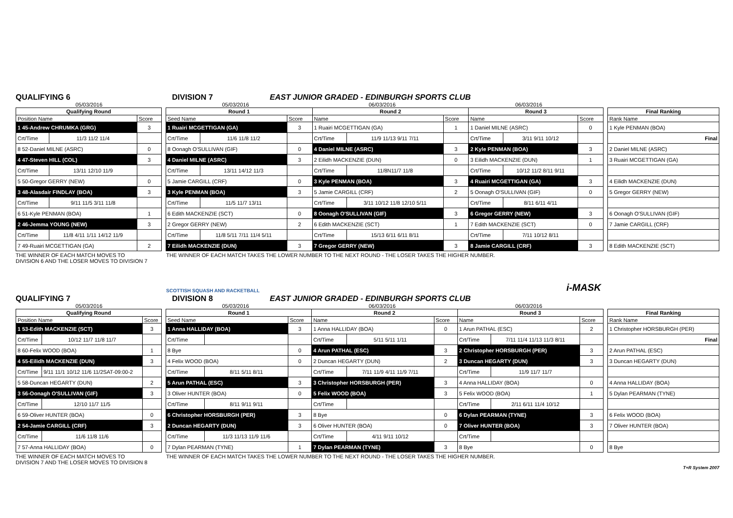QUALIFYING 6
DIVISION 7
EAST JUNIOR GRADED - EDINBURGH SPORTS CLUB
05/03/2016 05/03/2016 06/03/2016 06/03/2016
| Qualifying Round | | |
| --- | --- | --- |
| Position Name | | Score |
| 1 45-Andrew CHRUMKA (GRG) | | 3 |
| Crt/Time | 11/3 11/2 11/4 | |
| 8 52-Daniel MILNE (ASRC) | | 0 |
| 4 47-Steven HILL (COL) | | 3 |
| Crt/Time | 13/11 12/10 11/9 | |
| 5 50-Gregor GERRY (NEW) | | 0 |
| 3 48-Alasdair FINDLAY (BOA) | | 3 |
| Crt/Time | 9/11 11/5 3/11 11/8 | |
| 6 51-Kyle PENMAN (BOA) | | 1 |
| 2 46-Jemma YOUNG (NEW) | | 3 |
| Crt/Time | 11/8 4/11 1/11 14/12 11/9 | |
| 7 49-Ruairi MCGETTIGAN (GA) | | 2 |
| Round 1 | | | Round 2 | | | Round 3 | | |
| --- | --- | --- | --- | --- | --- | --- | --- | --- |
| Seed Name | | Score | Name | | Score | Name | | Score |
| 1 Ruairi MCGETTIGAN (GA) | | 3 | 1 Ruairi MCGETTIGAN (GA) | | 1 | 1 Daniel MILNE (ASRC) | | 0 |
| Crt/Time | 11/6 11/8 11/2 | | Crt/Time | 11/9 11/13 9/11 7/11 | | Crt/Time | 3/11 9/11 10/12 | |
| 8 Oonagh O'SULLIVAN (GIF) | | 0 | 4 Daniel MILNE (ASRC) | | 3 | 2 Kyle PENMAN (BOA) | | 3 |
| 4 Daniel MILNE (ASRC) | | 3 | 2 Eilidh MACKENZIE (DUN) | | 0 | 3 Eilidh MACKENZIE (DUN) | | 1 |
| Crt/Time | 13/11 14/12 11/3 | | Crt/Time | 11/8N11/7 11/8 | | Crt/Time | 10/12 11/2 8/11 9/11 | |
| 5 Jamie CARGILL (CRF) | | 0 | 3 Kyle PENMAN (BOA) | | 3 | 4 Ruairi MCGETTIGAN (GA) | | 3 |
| 3 Kyle PENMAN (BOA) | | 3 | 5 Jamie CARGILL (CRF) | | 2 | 5 Oonagh O'SULLIVAN (GIF) | | 0 |
| Crt/Time | 11/5 11/7 13/11 | | Crt/Time | 3/11 10/12 11/8 12/10 5/11 | | Crt/Time | 8/11 6/11 4/11 | |
| 6 Edith MACKENZIE (SCT) | | 0 | 8 Oonagh O'SULLIVAN (GIF) | | 3 | 6 Gregor GERRY (NEW) | | 3 |
| 2 Gregor GERRY (NEW) | | 2 | 6 Edith MACKENZIE (SCT) | | 1 | 7 Edith MACKENZIE (SCT) | | 0 |
| Crt/Time | 11/8 5/11 7/11 11/4 5/11 | | Crt/Time | 15/13 6/11 6/11 8/11 | | Crt/Time | 7/11 10/12 8/11 | |
| 7 Eilidh MACKENZIE (DUN) | | 3 | 7 Gregor GERRY (NEW) | | 3 | 8 Jamie CARGILL (CRF) | | 3 |
| Final Ranking |
| --- |
| Rank Name |
| 1 Kyle PENMAN (BOA) |
| Final |
| 2 Daniel MILNE (ASRC) |
| 3 Ruairi MCGETTIGAN (GA) |
| 4 Eilidh MACKENZIE (DUN) |
| 5 Gregor GERRY (NEW) |
| 6 Oonagh O'SULLIVAN (GIF) |
| 7 Jamie CARGILL (CRF) |
| 8 Edith MACKENZIE (SCT) |
THE WINNER OF EACH MATCH MOVES TO
DIVISION 6 AND THE LOSER MOVES TO DIVISION 7
THE WINNER OF EACH MATCH TAKES THE LOWER NUMBER TO THE NEXT ROUND - THE LOSER TAKES THE HIGHER NUMBER.
SCOTTISH SQUASH AND RACKETBALL i-MASK
QUALIFYING 7
DIVISION 8
EAST JUNIOR GRADED - EDINBURGH SPORTS CLUB
05/03/2016 05/03/2016 06/03/2016 06/03/2016
| Qualifying Round | | |
| --- | --- | --- |
| Position Name | | Score |
| 1 53-Edith MACKENZIE (SCT) | | 3 |
| Crt/Time | 10/12 11/7 11/8 11/7 | |
| 8 60-Felix WOOD (BOA) | | 1 |
| 4 55-Eilidh MACKENZIE (DUN) | | 3 |
| Crt/Time | 9/11 11/1 10/12 11/6 11/2SAT-09:00-2 | |
| 5 58-Duncan HEGARTY (DUN) | | 2 |
| 3 56-Oonagh O'SULLIVAN (GIF) | | 3 |
| Crt/Time | 12/10 11/7 11/5 | |
| 6 59-Oliver HUNTER (BOA) | | 0 |
| 2 54-Jamie CARGILL (CRF) | | 3 |
| Crt/Time | 11/6 11/8 11/6 | |
| 7 57-Anna HALLIDAY (BOA) | | 0 |
| Round 1 | | | Round 2 | | | Round 3 | | |
| --- | --- | --- | --- | --- | --- | --- | --- | --- |
| Seed Name | | Score | Name | | Score | Name | | Score |
| 1 Anna HALLIDAY (BOA) | | 3 | 1 Anna HALLIDAY (BOA) | | 0 | 1 Arun PATHAL (ESC) | | 2 |
| Crt/Time | | | Crt/Time | 5/11 5/11 1/11 | | Crt/Time | 7/11 11/4 11/13 11/3 8/11 | |
| 8 Bye | | 0 | 4 Arun PATHAL (ESC) | | 3 | 2 Christopher HORSBURGH (PER) | | 3 |
| 4 Felix WOOD (BOA) | | 0 | 2 Duncan HEGARTY (DUN) | | 2 | 3 Duncan HEGARTY (DUN) | | 3 |
| Crt/Time | 8/11 5/11 8/11 | | Crt/Time | 7/11 11/9 4/11 11/9 7/11 | | Crt/Time | 11/9 11/7 11/7 | |
| 5 Arun PATHAL (ESC) | | 3 | 3 Christopher HORSBURGH (PER) | | 3 | 4 Anna HALLIDAY (BOA) | | 0 |
| 3 Oliver HUNTER (BOA) | | 0 | 5 Felix WOOD (BOA) | | 3 | 5 Felix WOOD (BOA) | | 1 |
| Crt/Time | 8/11 9/11 9/11 | | Crt/Time | | | Crt/Time | 2/11 6/11 11/4 10/12 | |
| 6 Christopher HORSBURGH (PER) | | 3 | 8 Bye | | 0 | 6 Dylan PEARMAN (TYNE) | | 3 |
| 2 Duncan HEGARTY (DUN) | | 3 | 6 Oliver HUNTER (BOA) | | 0 | 7 Oliver HUNTER (BOA) | | 3 |
| Crt/Time | 11/3 11/13 11/9 11/6 | | Crt/Time | 4/11 9/11 10/12 | | Crt/Time | | |
| 7 Dylan PEARMAN (TYNE) | | 1 | 7 Dylan PEARMAN (TYNE) | | 3 | 8 Bye | | 0 |
| Final Ranking |
| --- |
| Rank Name |
| 1 Christopher HORSBURGH (PER) |
| Final |
| 2 Arun PATHAL (ESC) |
| 3 Duncan HEGARTY (DUN) |
| 4 Anna HALLIDAY (BOA) |
| 5 Dylan PEARMAN (TYNE) |
| 6 Felix WOOD (BOA) |
| 7 Oliver HUNTER (BOA) |
| 8 Bye |
THE WINNER OF EACH MATCH MOVES TO
DIVISION 7 AND THE LOSER MOVES TO DIVISION 8
THE WINNER OF EACH MATCH TAKES THE LOWER NUMBER TO THE NEXT ROUND - THE LOSER TAKES THE HIGHER NUMBER.
T+R System 2007